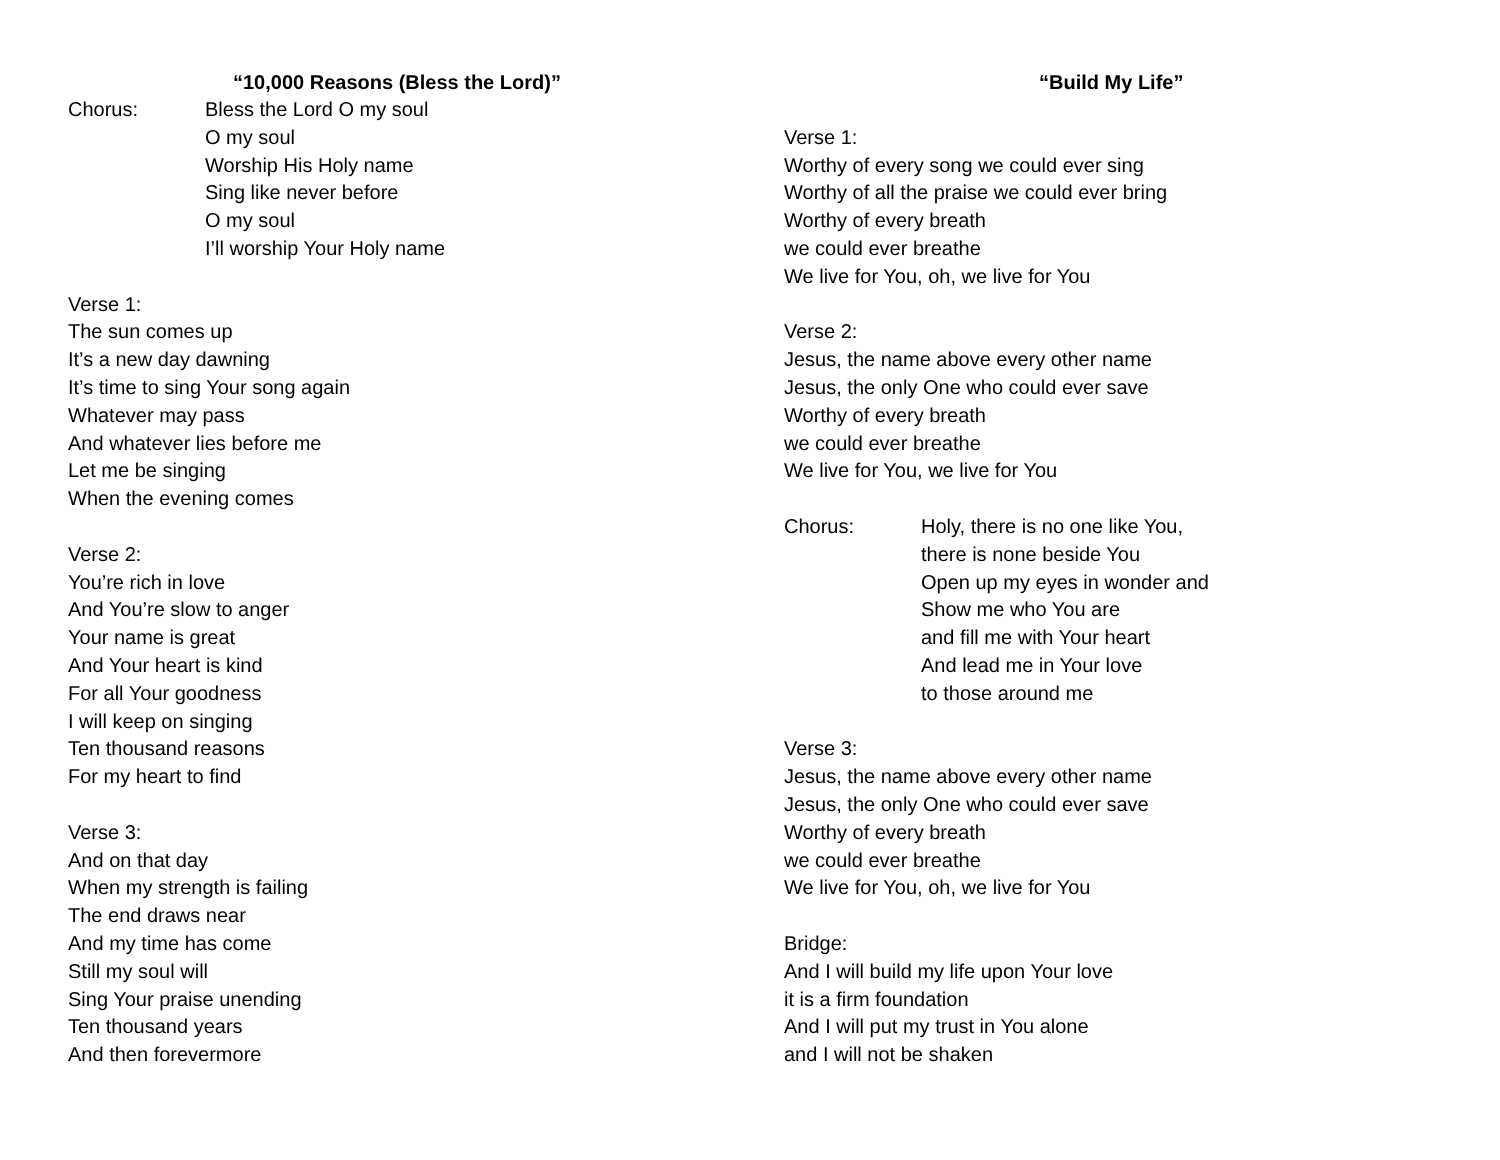“10,000 Reasons (Bless the Lord)”
Chorus: Bless the Lord O my soul
O my soul
Worship His Holy name
Sing like never before
O my soul
I’ll worship Your Holy name
Verse 1:
The sun comes up
It’s a new day dawning
It’s time to sing Your song again
Whatever may pass
And whatever lies before me
Let me be singing
When the evening comes
Verse 2:
You’re rich in love
And You’re slow to anger
Your name is great
And Your heart is kind
For all Your goodness
I will keep on singing
Ten thousand reasons
For my heart to find
Verse 3:
And on that day
When my strength is failing
The end draws near
And my time has come
Still my soul will
Sing Your praise unending
Ten thousand years
And then forevermore
“Build My Life”
Verse 1:
Worthy of every song we could ever sing
Worthy of all the praise we could ever bring
Worthy of every breath
we could ever breathe
We live for You, oh, we live for You
Verse 2:
Jesus, the name above every other name
Jesus, the only One who could ever save
Worthy of every breath
we could ever breathe
We live for You, we live for You
Chorus: Holy, there is no one like You,
there is none beside You
Open up my eyes in wonder and
Show me who You are
and fill me with Your heart
And lead me in Your love
to those around me
Verse 3:
Jesus, the name above every other name
Jesus, the only One who could ever save
Worthy of every breath
we could ever breathe
We live for You, oh, we live for You
Bridge:
And I will build my life upon Your love
it is a firm foundation
And I will put my trust in You alone
and I will not be shaken